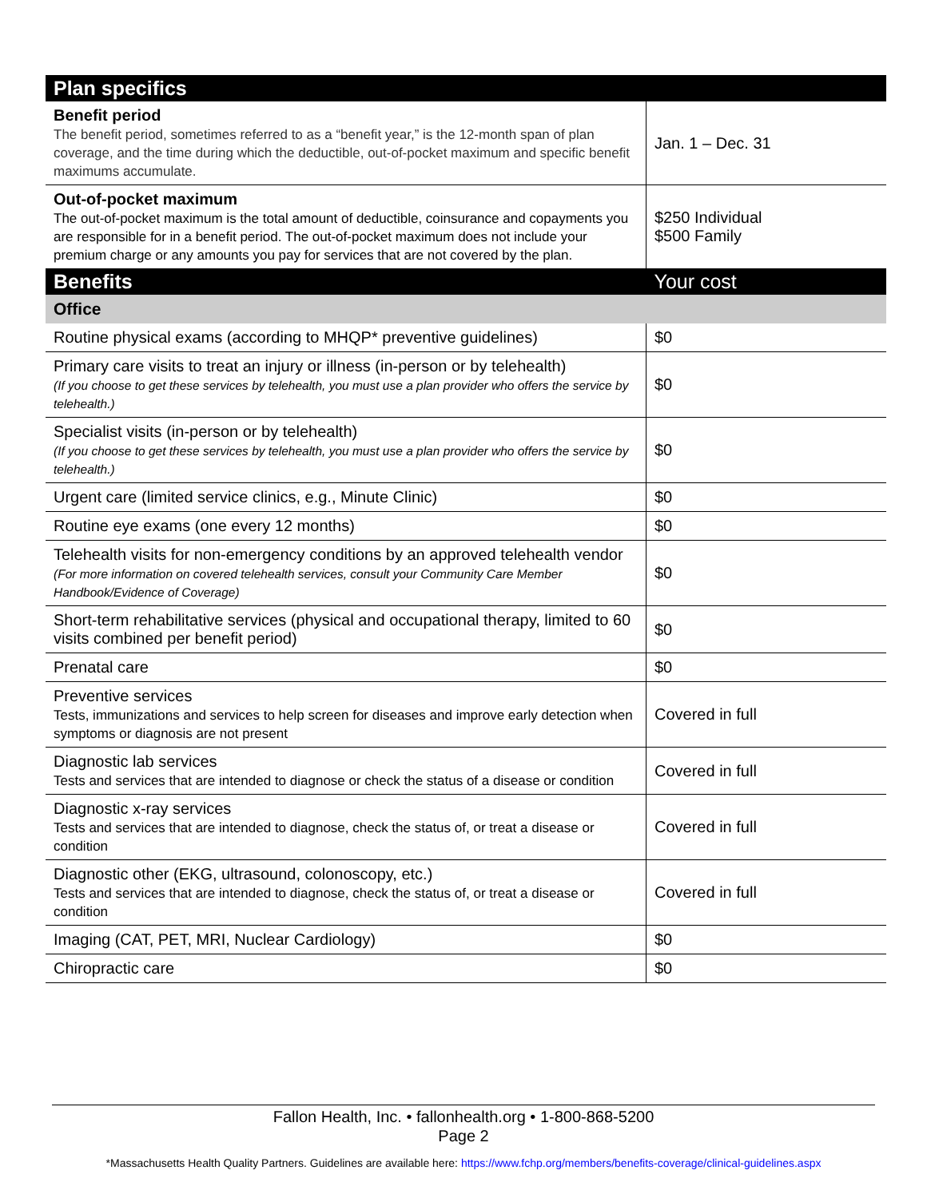| Plan specifics | |
| --- | --- |
| Benefit period The benefit period, sometimes referred to as a “benefit year,” is the 12-month span of plan coverage, and the time during which the deductible, out-of-pocket maximum and specific benefit maximums accumulate. | Jan. 1 – Dec. 31 |
| Out-of-pocket maximum The out-of-pocket maximum is the total amount of deductible, coinsurance and copayments you are responsible for in a benefit period. The out-of-pocket maximum does not include your premium charge or any amounts you pay for services that are not covered by the plan. | $250 Individual $500 Family |
| Benefits | Your cost |
| Office | |
| Routine physical exams (according to MHQP* preventive guidelines) | $0 |
| Primary care visits to treat an injury or illness (in-person or by telehealth) (If you choose to get these services by telehealth, you must use a plan provider who offers the service by telehealth.) | $0 |
| Specialist visits (in-person or by telehealth) (If you choose to get these services by telehealth, you must use a plan provider who offers the service by telehealth.) | $0 |
| Urgent care (limited service clinics, e.g., Minute Clinic) | $0 |
| Routine eye exams (one every 12 months) | $0 |
| Telehealth visits for non-emergency conditions by an approved telehealth vendor (For more information on covered telehealth services, consult your Community Care Member Handbook/Evidence of Coverage) | $0 |
| Short-term rehabilitative services (physical and occupational therapy, limited to 60 visits combined per benefit period) | $0 |
| Prenatal care | $0 |
| Preventive services Tests, immunizations and services to help screen for diseases and improve early detection when symptoms or diagnosis are not present | Covered in full |
| Diagnostic lab services Tests and services that are intended to diagnose or check the status of a disease or condition | Covered in full |
| Diagnostic x-ray services Tests and services that are intended to diagnose, check the status of, or treat a disease or condition | Covered in full |
| Diagnostic other (EKG, ultrasound, colonoscopy, etc.) Tests and services that are intended to diagnose, check the status of, or treat a disease or condition | Covered in full |
| Imaging (CAT, PET, MRI, Nuclear Cardiology) | $0 |
| Chiropractic care | $0 |
Fallon Health, Inc. • fallonhealth.org • 1-800-868-5200
Page 2
*Massachusetts Health Quality Partners. Guidelines are available here: https://www.fchp.org/members/benefits-coverage/clinical-guidelines.aspx